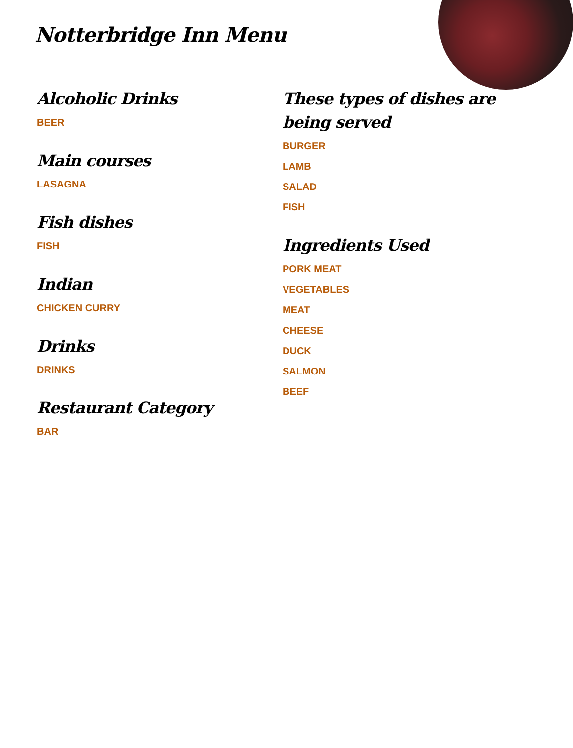Notterbridge Inn Menu
Alcoholic Drinks
BEER
Main courses
LASAGNA
Fish dishes
FISH
Indian
CHICKEN CURRY
Drinks
DRINKS
Restaurant Category
BAR
These types of dishes are being served
BURGER
LAMB
SALAD
FISH
Ingredients Used
PORK MEAT
VEGETABLES
MEAT
CHEESE
DUCK
SALMON
BEEF